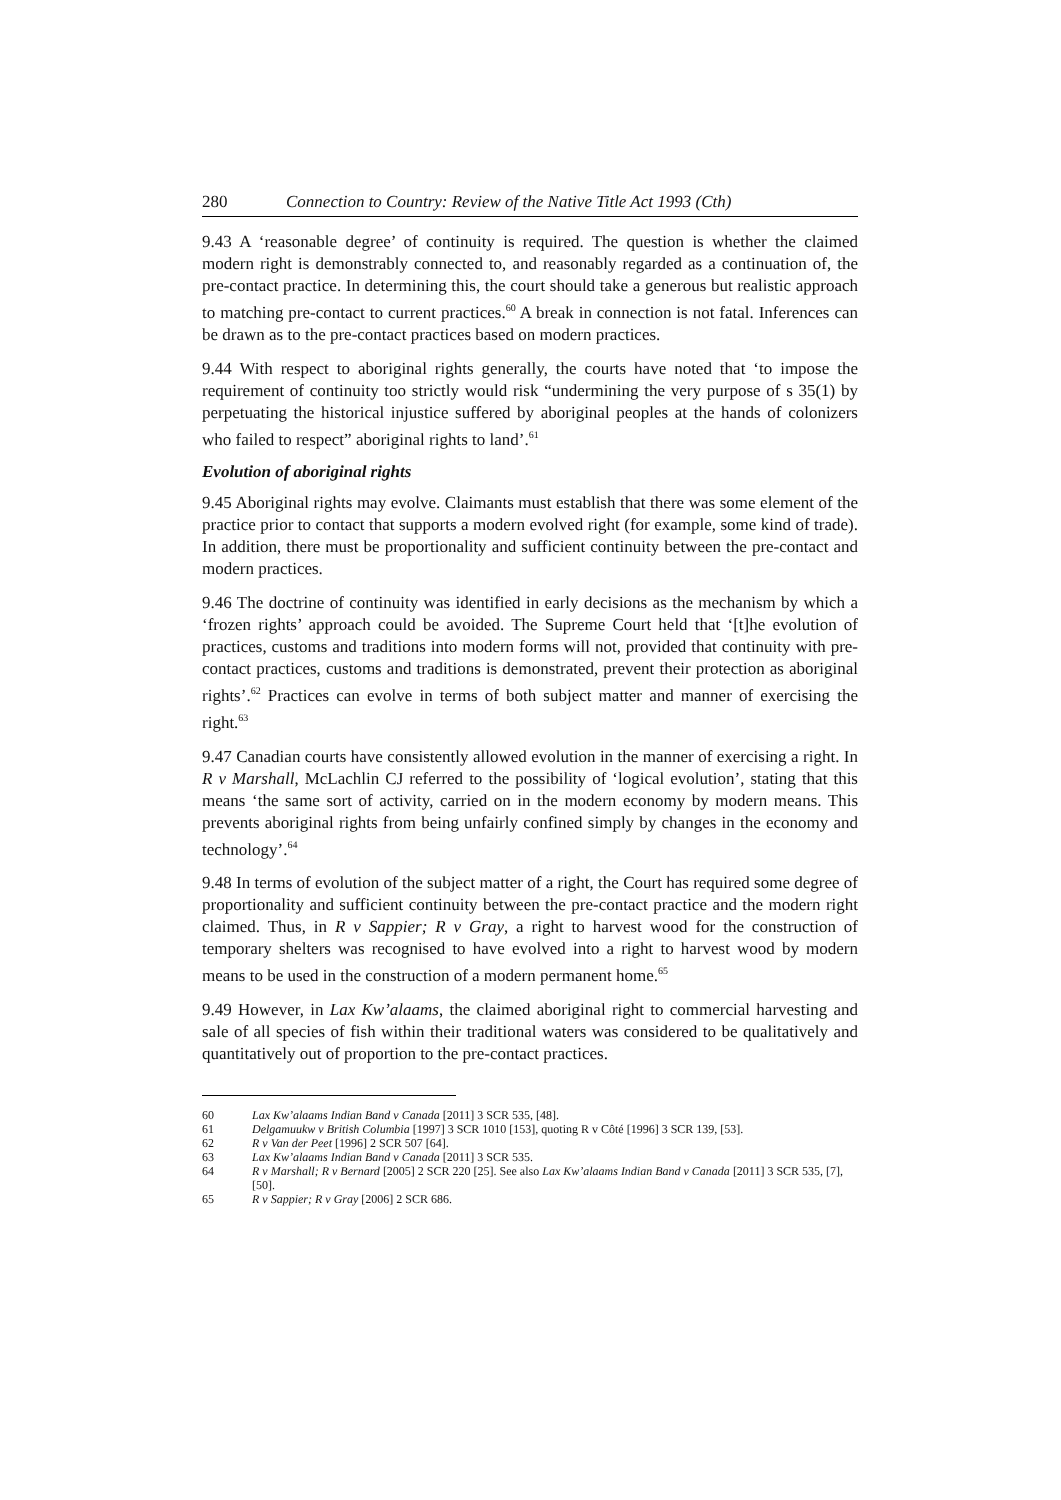280 Connection to Country: Review of the Native Title Act 1993 (Cth)
9.43 A ‘reasonable degree’ of continuity is required. The question is whether the claimed modern right is demonstrably connected to, and reasonably regarded as a continuation of, the pre-contact practice. In determining this, the court should take a generous but realistic approach to matching pre-contact to current practices.<sup>60</sup> A break in connection is not fatal. Inferences can be drawn as to the pre-contact practices based on modern practices.
9.44 With respect to aboriginal rights generally, the courts have noted that ‘to impose the requirement of continuity too strictly would risk “undermining the very purpose of s 35(1) by perpetuating the historical injustice suffered by aboriginal peoples at the hands of colonizers who failed to respect” aboriginal rights to land’.<sup>61</sup>
Evolution of aboriginal rights
9.45 Aboriginal rights may evolve. Claimants must establish that there was some element of the practice prior to contact that supports a modern evolved right (for example, some kind of trade). In addition, there must be proportionality and sufficient continuity between the pre-contact and modern practices.
9.46 The doctrine of continuity was identified in early decisions as the mechanism by which a ‘frozen rights’ approach could be avoided. The Supreme Court held that ‘[t]he evolution of practices, customs and traditions into modern forms will not, provided that continuity with pre-contact practices, customs and traditions is demonstrated, prevent their protection as aboriginal rights’.<sup>62</sup> Practices can evolve in terms of both subject matter and manner of exercising the right.<sup>63</sup>
9.47 Canadian courts have consistently allowed evolution in the manner of exercising a right. In R v Marshall, McLachlin CJ referred to the possibility of ‘logical evolution’, stating that this means ‘the same sort of activity, carried on in the modern economy by modern means. This prevents aboriginal rights from being unfairly confined simply by changes in the economy and technology’.<sup>64</sup>
9.48 In terms of evolution of the subject matter of a right, the Court has required some degree of proportionality and sufficient continuity between the pre-contact practice and the modern right claimed. Thus, in R v Sappier; R v Gray, a right to harvest wood for the construction of temporary shelters was recognised to have evolved into a right to harvest wood by modern means to be used in the construction of a modern permanent home.<sup>65</sup>
9.49 However, in Lax Kw’alaams, the claimed aboriginal right to commercial harvesting and sale of all species of fish within their traditional waters was considered to be qualitatively and quantitatively out of proportion to the pre-contact practices.
60 Lax Kw’alaams Indian Band v Canada [2011] 3 SCR 535, [48].
61 Delgamuukw v British Columbia [1997] 3 SCR 1010 [153], quoting R v Côté [1996] 3 SCR 139, [53].
62 R v Van der Peet [1996] 2 SCR 507 [64].
63 Lax Kw’alaams Indian Band v Canada [2011] 3 SCR 535.
64 R v Marshall; R v Bernard [2005] 2 SCR 220 [25]. See also Lax Kw’alaams Indian Band v Canada [2011] 3 SCR 535, [7], [50].
65 R v Sappier; R v Gray [2006] 2 SCR 686.